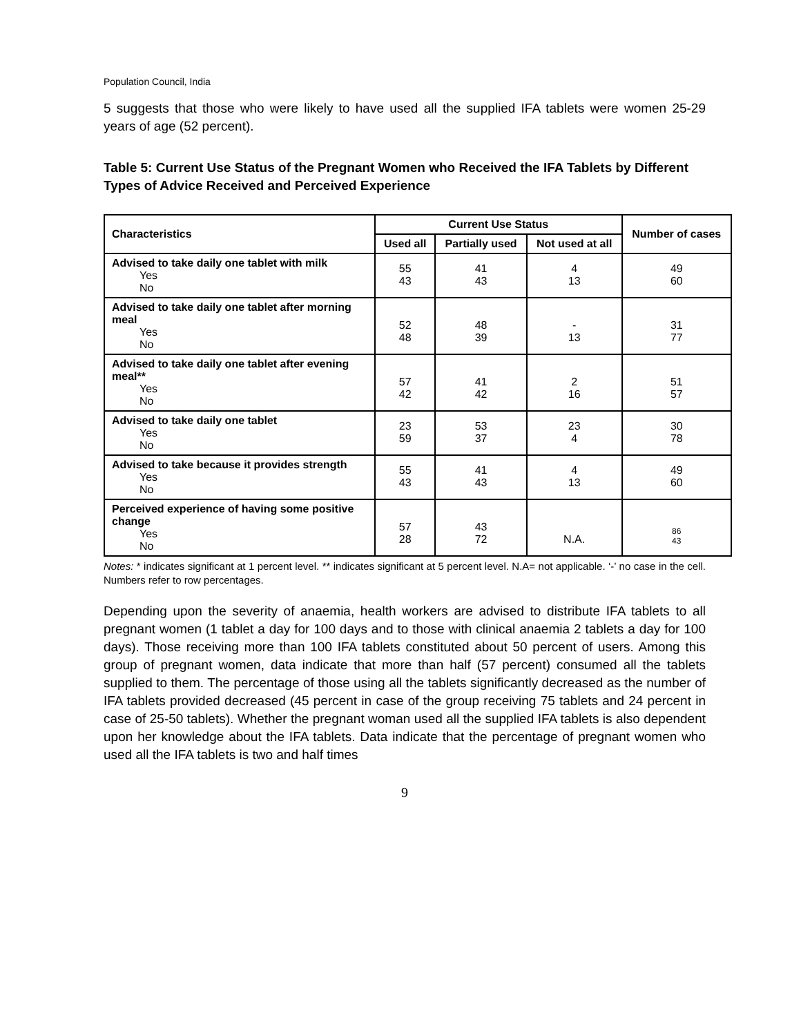Population Council, India
5 suggests that those who were likely to have used all the supplied IFA tablets were women 25-29 years of age (52 percent).
Table 5: Current Use Status of the Pregnant Women who Received the IFA Tablets by Different Types of Advice Received and Perceived Experience
| Characteristics | Current Use Status | | | Number of cases |
| --- | --- | --- | --- | --- |
| | Used all | Partially used | Not used at all | |
| Advised to take daily one tablet with milk Yes No | 55 43 | 41 43 | 4 13 | 49 60 |
| Advised to take daily one tablet after morning meal Yes No | 52 48 | 48 39 | - 13 | 31 77 |
| Advised to take daily one tablet after evening meal** Yes No | 57 42 | 41 42 | 2 16 | 51 57 |
| Advised to take daily one tablet Yes No | 23 59 | 53 37 | 23 4 | 30 78 |
| Advised to take because it provides strength Yes No | 55 43 | 41 43 | 4 13 | 49 60 |
| Perceived experience of having some positive change Yes No | 57 28 | 43 72 | N.A. | 86 43 |
Notes: * indicates significant at 1 percent level. ** indicates significant at 5 percent level. N.A= not applicable. ‘-’ no case in the cell. Numbers refer to row percentages.
Depending upon the severity of anaemia, health workers are advised to distribute IFA tablets to all pregnant women (1 tablet a day for 100 days and to those with clinical anaemia 2 tablets a day for 100 days). Those receiving more than 100 IFA tablets constituted about 50 percent of users. Among this group of pregnant women, data indicate that more than half (57 percent) consumed all the tablets supplied to them. The percentage of those using all the tablets significantly decreased as the number of IFA tablets provided decreased (45 percent in case of the group receiving 75 tablets and 24 percent in case of 25-50 tablets). Whether the pregnant woman used all the supplied IFA tablets is also dependent upon her knowledge about the IFA tablets. Data indicate that the percentage of pregnant women who used all the IFA tablets is two and half times
9